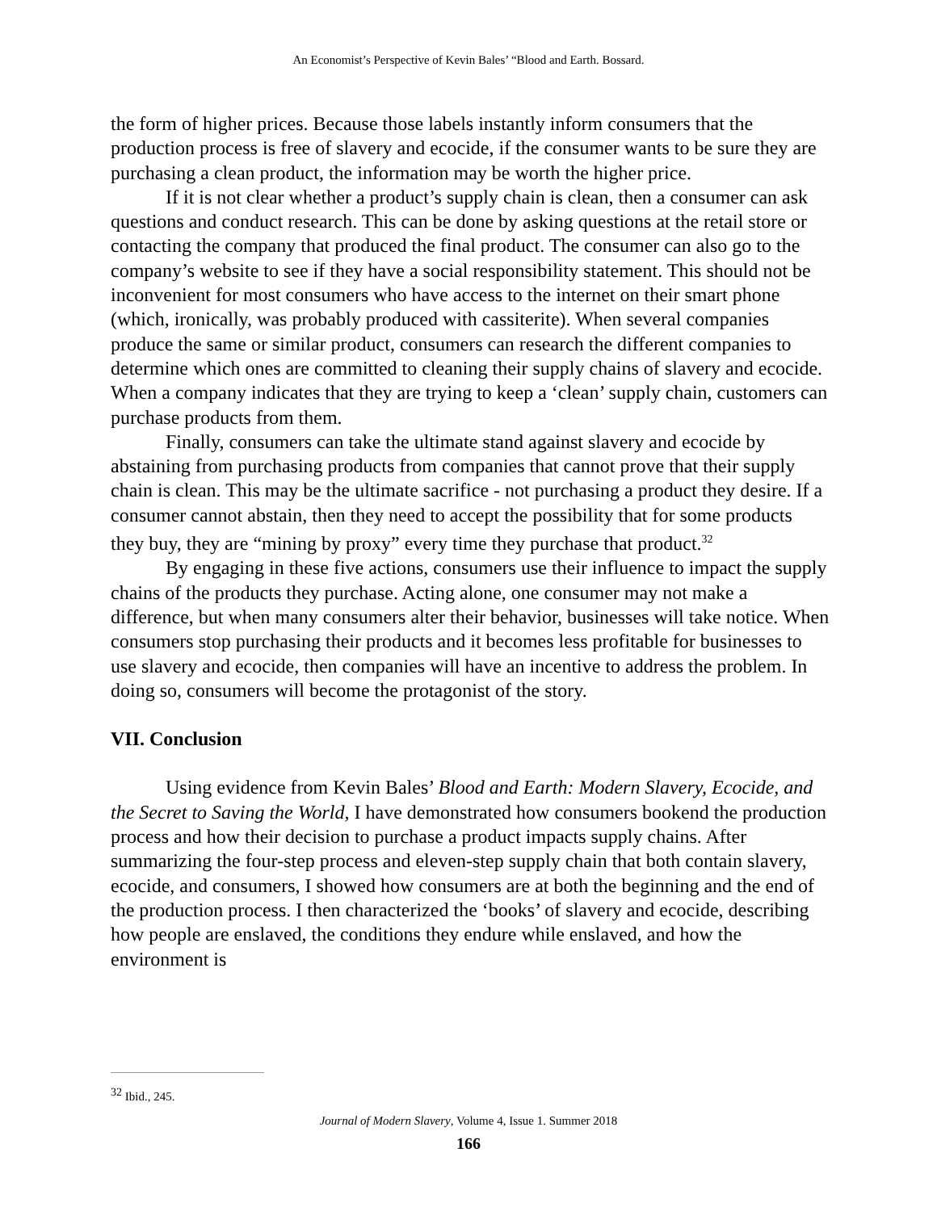An Economist’s Perspective of Kevin Bales’ “Blood and Earth. Bossard.
the form of higher prices. Because those labels instantly inform consumers that the production process is free of slavery and ecocide, if the consumer wants to be sure they are purchasing a clean product, the information may be worth the higher price.
If it is not clear whether a product’s supply chain is clean, then a consumer can ask questions and conduct research. This can be done by asking questions at the retail store or contacting the company that produced the final product. The consumer can also go to the company’s website to see if they have a social responsibility statement. This should not be inconvenient for most consumers who have access to the internet on their smart phone (which, ironically, was probably produced with cassiterite). When several companies produce the same or similar product, consumers can research the different companies to determine which ones are committed to cleaning their supply chains of slavery and ecocide. When a company indicates that they are trying to keep a ‘clean’ supply chain, customers can purchase products from them.
Finally, consumers can take the ultimate stand against slavery and ecocide by abstaining from purchasing products from companies that cannot prove that their supply chain is clean. This may be the ultimate sacrifice - not purchasing a product they desire. If a consumer cannot abstain, then they need to accept the possibility that for some products they buy, they are “mining by proxy” every time they purchase that product.<sup>32</sup>
By engaging in these five actions, consumers use their influence to impact the supply chains of the products they purchase. Acting alone, one consumer may not make a difference, but when many consumers alter their behavior, businesses will take notice. When consumers stop purchasing their products and it becomes less profitable for businesses to use slavery and ecocide, then companies will have an incentive to address the problem. In doing so, consumers will become the protagonist of the story.
VII. Conclusion
Using evidence from Kevin Bales’ Blood and Earth: Modern Slavery, Ecocide, and the Secret to Saving the World, I have demonstrated how consumers bookend the production process and how their decision to purchase a product impacts supply chains. After summarizing the four-step process and eleven-step supply chain that both contain slavery, ecocide, and consumers, I showed how consumers are at both the beginning and the end of the production process. I then characterized the ‘books’ of slavery and ecocide, describing how people are enslaved, the conditions they endure while enslaved, and how the environment is
<sup>32</sup> Ibid., 245.
Journal of Modern Slavery, Volume 4, Issue 1. Summer 2018
166